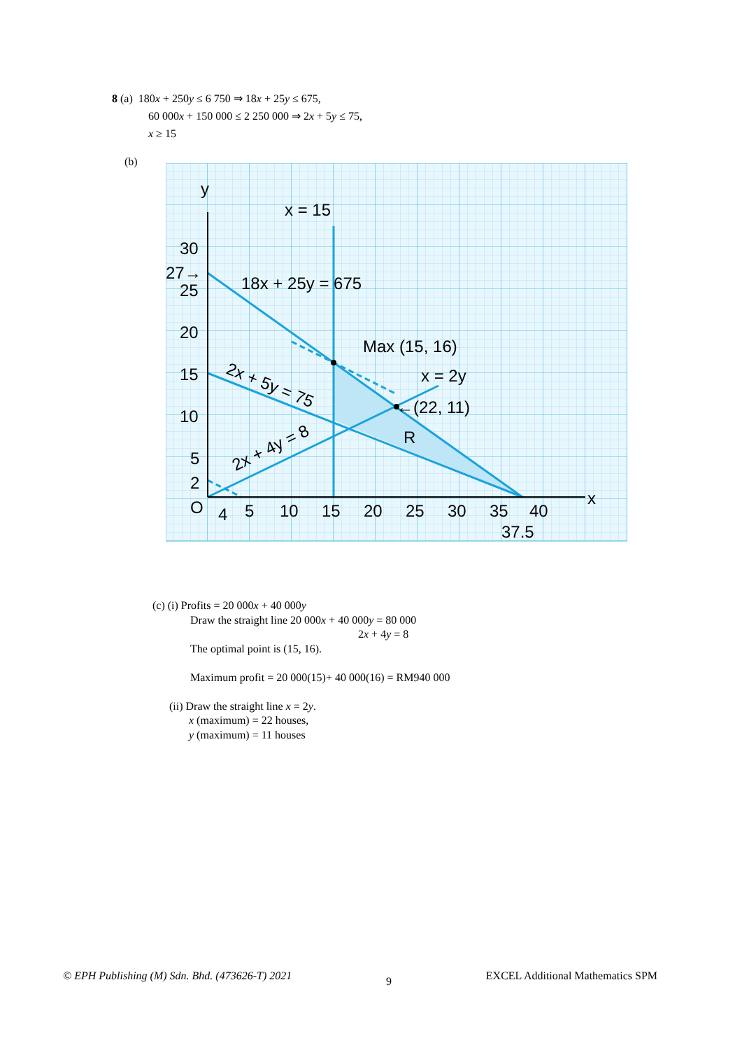8 (a) 180x + 250y ≤ 6 750 ⇒ 18x + 25y ≤ 675,
60 000x + 150 000 ≤ 2 250 000 ⇒ 2x + 5y ≤ 75,
x ≥ 15
(b)
y
x
x = 15
30
27→
25
20
15
10
5
2
O
4
5
10
15
20
25
30
35
40
37.5
18x + 25y = 675
Max (15, 16)
x = 2y
←(22, 11)
R
2x + 5y = 75
2x + 4y = 8
(c) (i) Profits = 20 000x + 40 000y
Draw the straight line 20 000x + 40 000y = 80 000
2x + 4y = 8
The optimal point is (15, 16).
Maximum profit = 20 000(15)+ 40 000(16) = RM940 000
(ii) Draw the straight line x = 2y.
x (maximum) = 22 houses,
y (maximum) = 11 houses
© EPH Publishing (M) Sdn. Bhd. (473626-T) 2021 9 EXCEL Additional Mathematics SPM